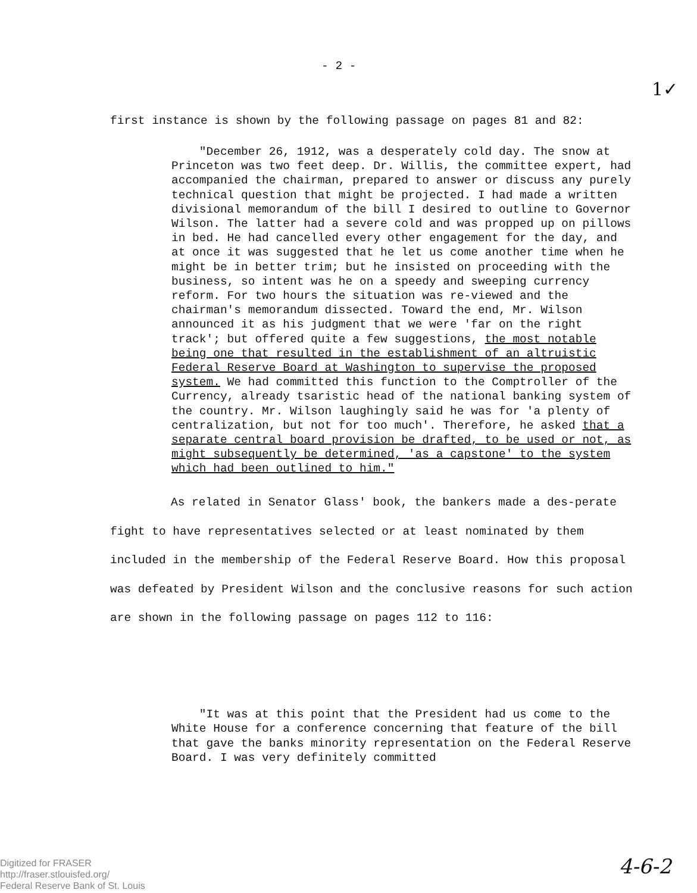- 2 -
1✓
first instance is shown by the following passage on pages 81 and 82:
"December 26, 1912, was a desperately cold day. The snow at Princeton was two feet deep. Dr. Willis, the committee expert, had accompanied the chairman, prepared to answer or discuss any purely technical question that might be projected. I had made a written divisional memorandum of the bill I desired to outline to Governor Wilson. The latter had a severe cold and was propped up on pillows in bed. He had cancelled every other engagement for the day, and at once it was suggested that he let us come another time when he might be in better trim; but he insisted on proceeding with the business, so intent was he on a speedy and sweeping currency reform. For two hours the situation was re-viewed and the chairman's memorandum dissected. Toward the end, Mr. Wilson announced it as his judgment that we were 'far on the right track'; but offered quite a few suggestions, the most notable being one that resulted in the establishment of an altruistic Federal Reserve Board at Washington to supervise the proposed system. We had committed this function to the Comptroller of the Currency, already tsaristic head of the national banking system of the country. Mr. Wilson laughingly said he was for 'a plenty of centralization, but not for too much'. Therefore, he asked that a separate central board provision be drafted, to be used or not, as might subsequently be determined, 'as a capstone' to the system which had been outlined to him."
As related in Senator Glass' book, the bankers made a des-perate fight to have representatives selected or at least nominated by them included in the membership of the Federal Reserve Board. How this proposal was defeated by President Wilson and the conclusive reasons for such action are shown in the following passage on pages 112 to 116:
"It was at this point that the President had us come to the White House for a conference concerning that feature of the bill that gave the banks minority representation on the Federal Reserve Board. I was very definitely committed
Digitized for FRASER
http://fraser.stlouisfed.org/
Federal Reserve Bank of St. Louis
4-6-2